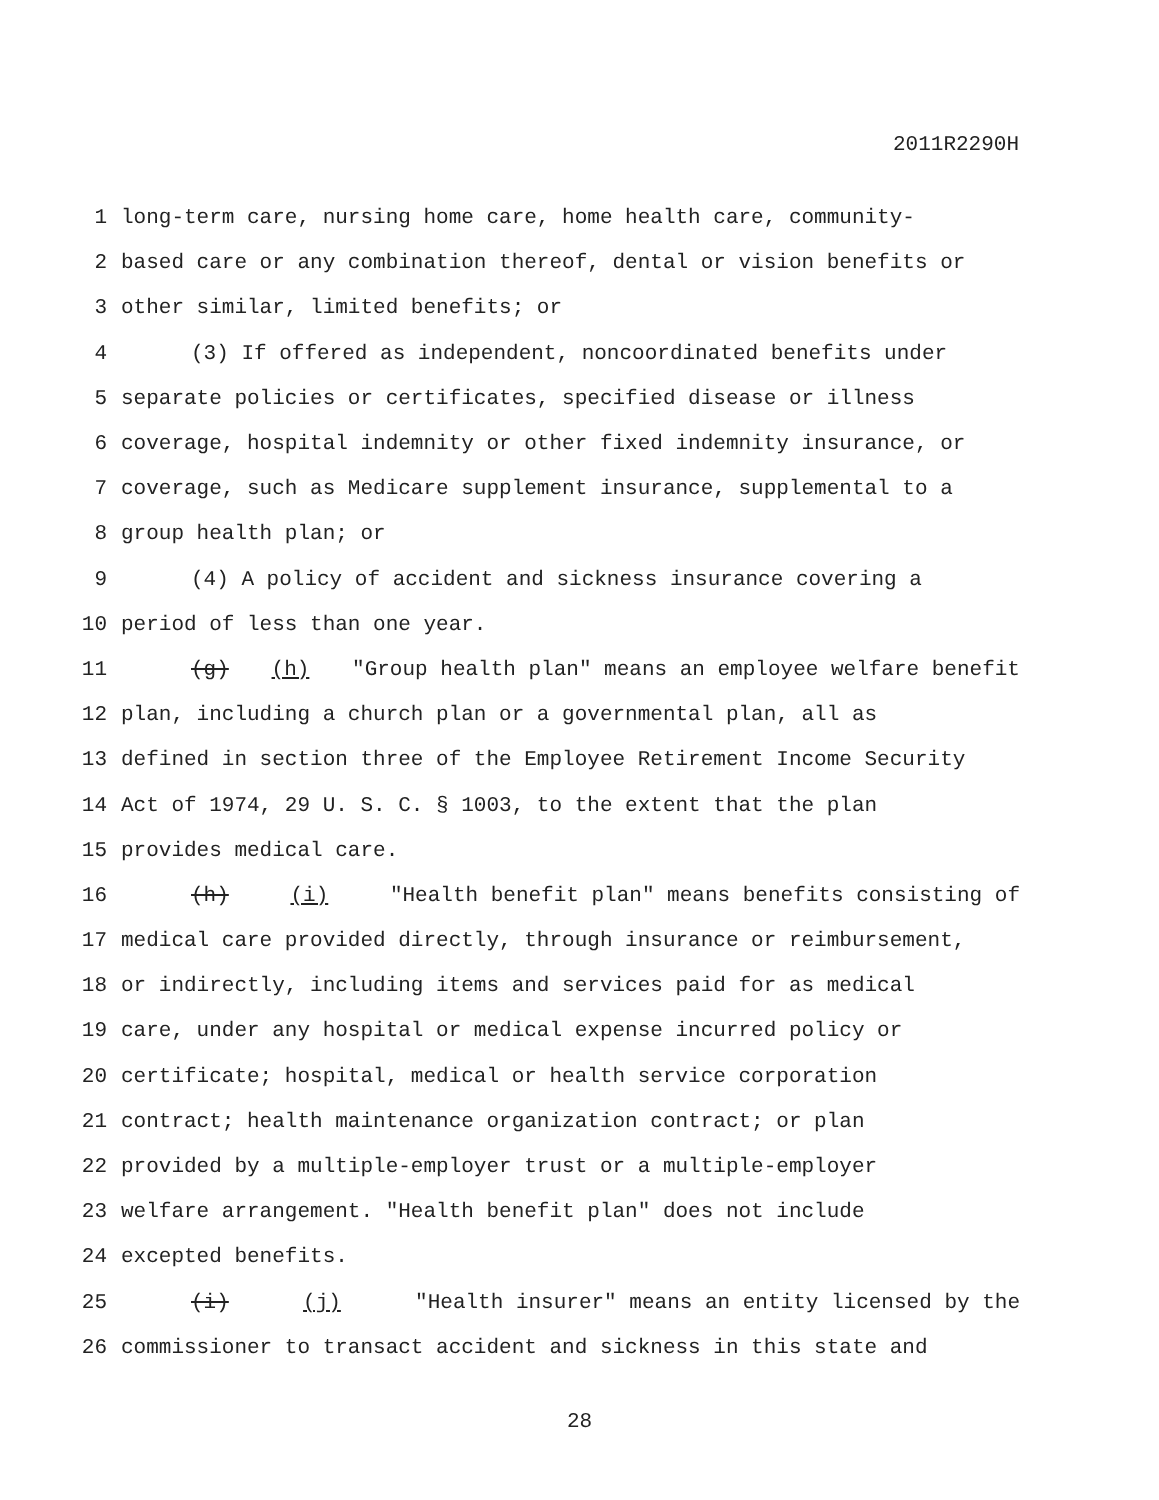2011R2290H
1 long-term care, nursing home care, home health care, community-
2 based care or any combination thereof, dental or vision benefits or
3 other similar, limited benefits; or
4 (3) If offered as independent, noncoordinated benefits under
5 separate policies or certificates, specified disease or illness
6 coverage, hospital indemnity or other fixed indemnity insurance, or
7 coverage, such as Medicare supplement insurance, supplemental to a
8 group health plan; or
9 (4) A policy of accident and sickness insurance covering a
10 period of less than one year.
11 (g) (h) "Group health plan" means an employee welfare benefit
12 plan, including a church plan or a governmental plan, all as
13 defined in section three of the Employee Retirement Income Security
14 Act of 1974, 29 U. S. C. § 1003, to the extent that the plan
15 provides medical care.
16 (h) (i) "Health benefit plan" means benefits consisting of
17 medical care provided directly, through insurance or reimbursement,
18 or indirectly, including items and services paid for as medical
19 care, under any hospital or medical expense incurred policy or
20 certificate; hospital, medical or health service corporation
21 contract; health maintenance organization contract; or plan
22 provided by a multiple-employer trust or a multiple-employer
23 welfare arrangement. "Health benefit plan" does not include
24 excepted benefits.
25 (i) (j) "Health insurer" means an entity licensed by the
26 commissioner to transact accident and sickness in this state and
28